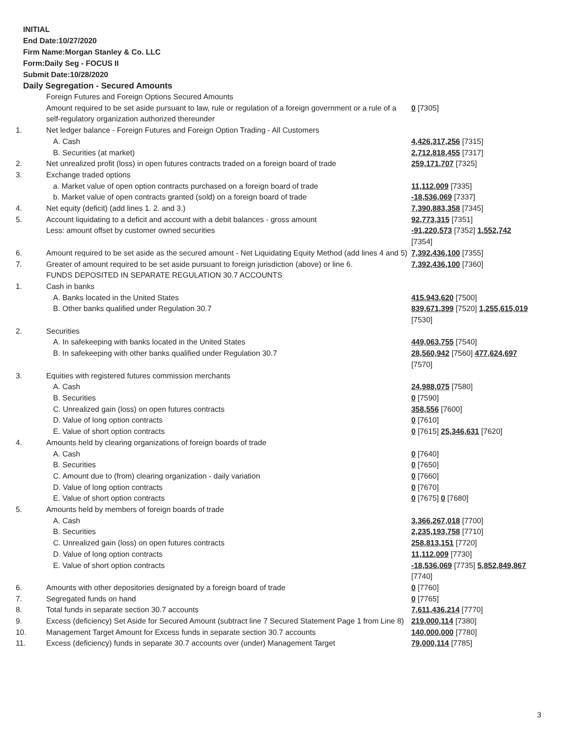INITIAL
End Date:10/27/2020
Firm Name:Morgan Stanley & Co. LLC
Form:Daily Seg - FOCUS II
Submit Date:10/28/2020
Daily Segregation - Secured Amounts
| | Foreign Futures and Foreign Options Secured Amounts | |
| | Amount required to be set aside pursuant to law, rule or regulation of a foreign government or a rule of a self-regulatory organization authorized thereunder | 0 [7305] |
| 1. | Net ledger balance - Foreign Futures and Foreign Option Trading - All Customers | |
| | A. Cash | 4,426,317,256 [7315] |
| | B. Securities (at market) | 2,712,818,455 [7317] |
| 2. | Net unrealized profit (loss) in open futures contracts traded on a foreign board of trade | 259,171,707 [7325] |
| 3. | Exchange traded options | |
| | a. Market value of open option contracts purchased on a foreign board of trade | 11,112,009 [7335] |
| | b. Market value of open contracts granted (sold) on a foreign board of trade | -18,536,069 [7337] |
| 4. | Net equity (deficit) (add lines 1. 2. and 3.) | 7,390,883,358 [7345] |
| 5. | Account liquidating to a deficit and account with a debit balances - gross amount | 92,773,315 [7351] |
| | Less: amount offset by customer owned securities | -91,220,573 [7352] 1,552,742 [7354] |
| 6. | Amount required to be set aside as the secured amount - Net Liquidating Equity Method (add lines 4 and 5) | 7,392,436,100 [7355] |
| 7. | Greater of amount required to be set aside pursuant to foreign jurisdiction (above) or line 6. | 7,392,436,100 [7360] |
| | FUNDS DEPOSITED IN SEPARATE REGULATION 30.7 ACCOUNTS | |
| 1. | Cash in banks | |
| | A. Banks located in the United States | 415,943,620 [7500] |
| | B. Other banks qualified under Regulation 30.7 | 839,671,399 [7520] 1,255,615,019 [7530] |
| 2. | Securities | |
| | A. In safekeeping with banks located in the United States | 449,063,755 [7540] |
| | B. In safekeeping with other banks qualified under Regulation 30.7 | 28,560,942 [7560] 477,624,697 [7570] |
| 3. | Equities with registered futures commission merchants | |
| | A. Cash | 24,988,075 [7580] |
| | B. Securities | 0 [7590] |
| | C. Unrealized gain (loss) on open futures contracts | 358,556 [7600] |
| | D. Value of long option contracts | 0 [7610] |
| | E. Value of short option contracts | 0 [7615] 25,346,631 [7620] |
| 4. | Amounts held by clearing organizations of foreign boards of trade | |
| | A. Cash | 0 [7640] |
| | B. Securities | 0 [7650] |
| | C. Amount due to (from) clearing organization - daily variation | 0 [7660] |
| | D. Value of long option contracts | 0 [7670] |
| | E. Value of short option contracts | 0 [7675] 0 [7680] |
| 5. | Amounts held by members of foreign boards of trade | |
| | A. Cash | 3,366,267,018 [7700] |
| | B. Securities | 2,235,193,758 [7710] |
| | C. Unrealized gain (loss) on open futures contracts | 258,813,151 [7720] |
| | D. Value of long option contracts | 11,112,009 [7730] |
| | E. Value of short option contracts | -18,536,069 [7735] 5,852,849,867 [7740] |
| 6. | Amounts with other depositories designated by a foreign board of trade | 0 [7760] |
| 7. | Segregated funds on hand | 0 [7765] |
| 8. | Total funds in separate section 30.7 accounts | 7,611,436,214 [7770] |
| 9. | Excess (deficiency) Set Aside for Secured Amount (subtract line 7 Secured Statement Page 1 from Line 8) | 219,000,114 [7380] |
| 10. | Management Target Amount for Excess funds in separate section 30.7 accounts | 140,000,000 [7780] |
| 11. | Excess (deficiency) funds in separate 30.7 accounts over (under) Management Target | 79,000,114 [7785] |
3